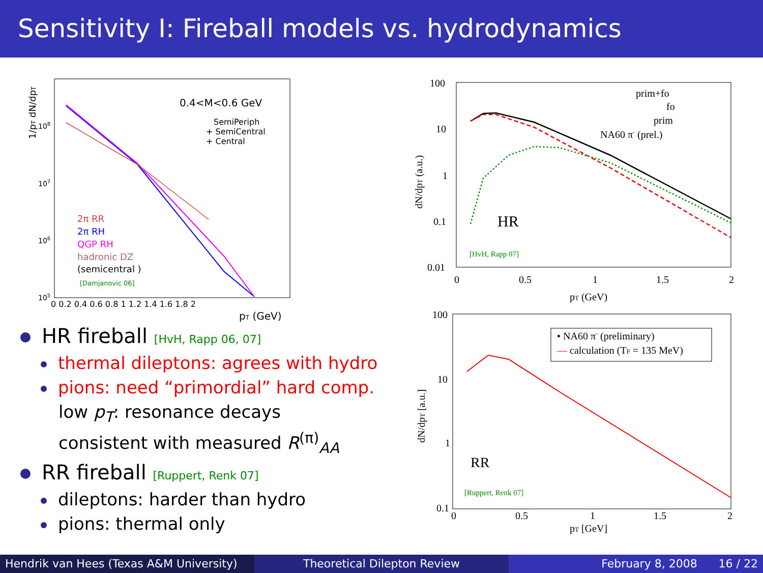Sensitivity I: Fireball models vs. hydrodynamics
1/pT dN/dpT
108
107
106
105
0 0.2 0.4 0.6 0.8 1 1.2 1.4 1.6 1.8 2
pT (GeV)
0.4<M<0.6 GeV
SemiPeriph
+ SemiCentral
+ Central
2π RR
2π RH
QGP RH
hadronic DZ
(semicentral )
[Damjanovic 06]
HR fireball [HvH, Rapp 06, 07]
thermal dileptons: agrees with hydro
pions: need “primordial” hard comp.
low p<sub>T</sub>: resonance decays
consistent with measured R<sup>(π)</sup><sub>AA</sub>
RR fireball [Ruppert, Renk 07]
dileptons: harder than hydro
pions: thermal only
100
10
1
0.1
0.01
0
0.5
1
1.5
2
pT (GeV)
dN/dpT (a.u.)
prim+fo
fo
prim
NA60 π- (prel.)
HR
[HvH, Rapp 07]
100
10
1
0.1
0
0.5
1
1.5
2
pT [GeV]
dN/dpT [a.u.]
• NA60 π- (preliminary)
— calculation (TF = 135 MeV)
RR
[Ruppert, Renk 07]
Hendrik van Hees (Texas A&M University)
Theoretical Dilepton Review February 8, 2008 16 / 22